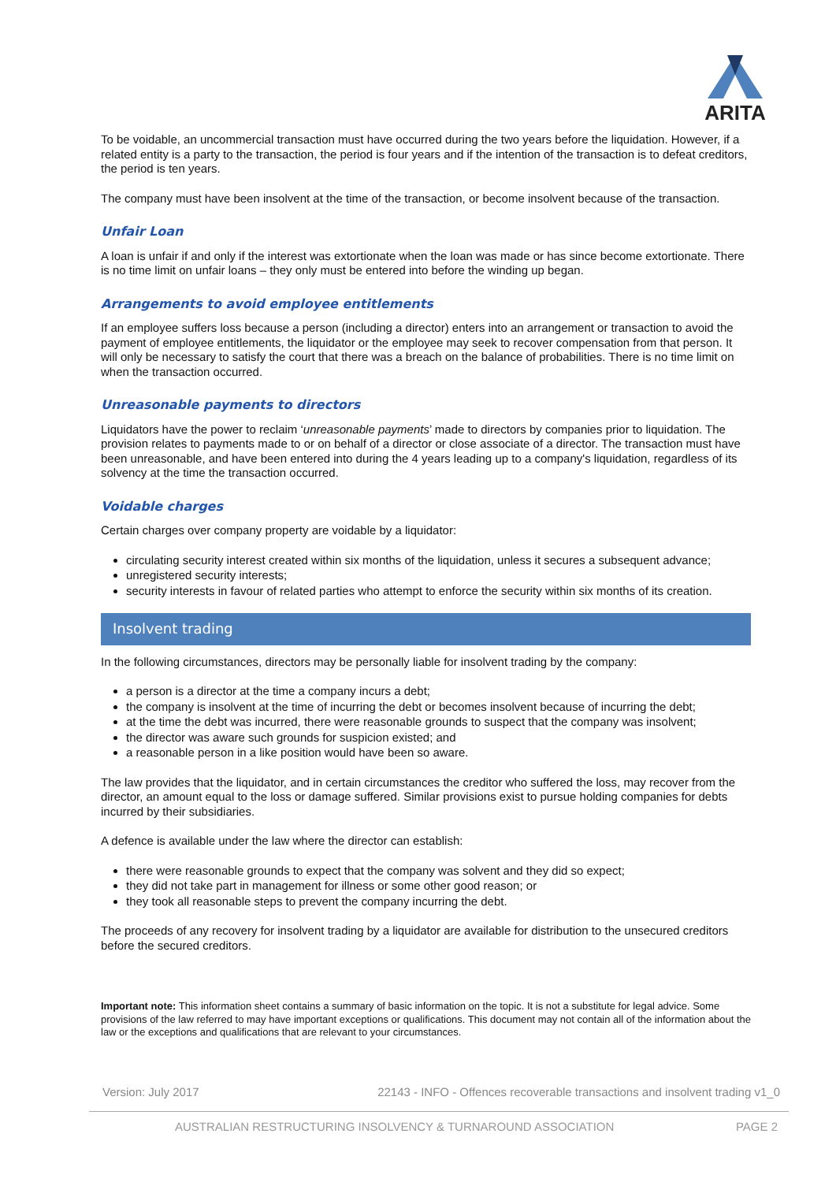ARITA
To be voidable, an uncommercial transaction must have occurred during the two years before the liquidation. However, if a related entity is a party to the transaction, the period is four years and if the intention of the transaction is to defeat creditors, the period is ten years.
The company must have been insolvent at the time of the transaction, or become insolvent because of the transaction.
Unfair Loan
A loan is unfair if and only if the interest was extortionate when the loan was made or has since become extortionate. There is no time limit on unfair loans – they only must be entered into before the winding up began.
Arrangements to avoid employee entitlements
If an employee suffers loss because a person (including a director) enters into an arrangement or transaction to avoid the payment of employee entitlements, the liquidator or the employee may seek to recover compensation from that person. It will only be necessary to satisfy the court that there was a breach on the balance of probabilities. There is no time limit on when the transaction occurred.
Unreasonable payments to directors
Liquidators have the power to reclaim ‘unreasonable payments’ made to directors by companies prior to liquidation. The provision relates to payments made to or on behalf of a director or close associate of a director. The transaction must have been unreasonable, and have been entered into during the 4 years leading up to a company's liquidation, regardless of its solvency at the time the transaction occurred.
Voidable charges
Certain charges over company property are voidable by a liquidator:
circulating security interest created within six months of the liquidation, unless it secures a subsequent advance;
unregistered security interests;
security interests in favour of related parties who attempt to enforce the security within six months of its creation.
Insolvent trading
In the following circumstances, directors may be personally liable for insolvent trading by the company:
a person is a director at the time a company incurs a debt;
the company is insolvent at the time of incurring the debt or becomes insolvent because of incurring the debt;
at the time the debt was incurred, there were reasonable grounds to suspect that the company was insolvent;
the director was aware such grounds for suspicion existed; and
a reasonable person in a like position would have been so aware.
The law provides that the liquidator, and in certain circumstances the creditor who suffered the loss, may recover from the director, an amount equal to the loss or damage suffered. Similar provisions exist to pursue holding companies for debts incurred by their subsidiaries.
A defence is available under the law where the director can establish:
there were reasonable grounds to expect that the company was solvent and they did so expect;
they did not take part in management for illness or some other good reason; or
they took all reasonable steps to prevent the company incurring the debt.
The proceeds of any recovery for insolvent trading by a liquidator are available for distribution to the unsecured creditors before the secured creditors.
Important note: This information sheet contains a summary of basic information on the topic. It is not a substitute for legal advice. Some provisions of the law referred to may have important exceptions or qualifications. This document may not contain all of the information about the law or the exceptions and qualifications that are relevant to your circumstances.
Version: July 2017 22143 - INFO - Offences recoverable transactions and insolvent trading v1_0
AUSTRALIAN RESTRUCTURING INSOLVENCY & TURNAROUND ASSOCIATION PAGE 2